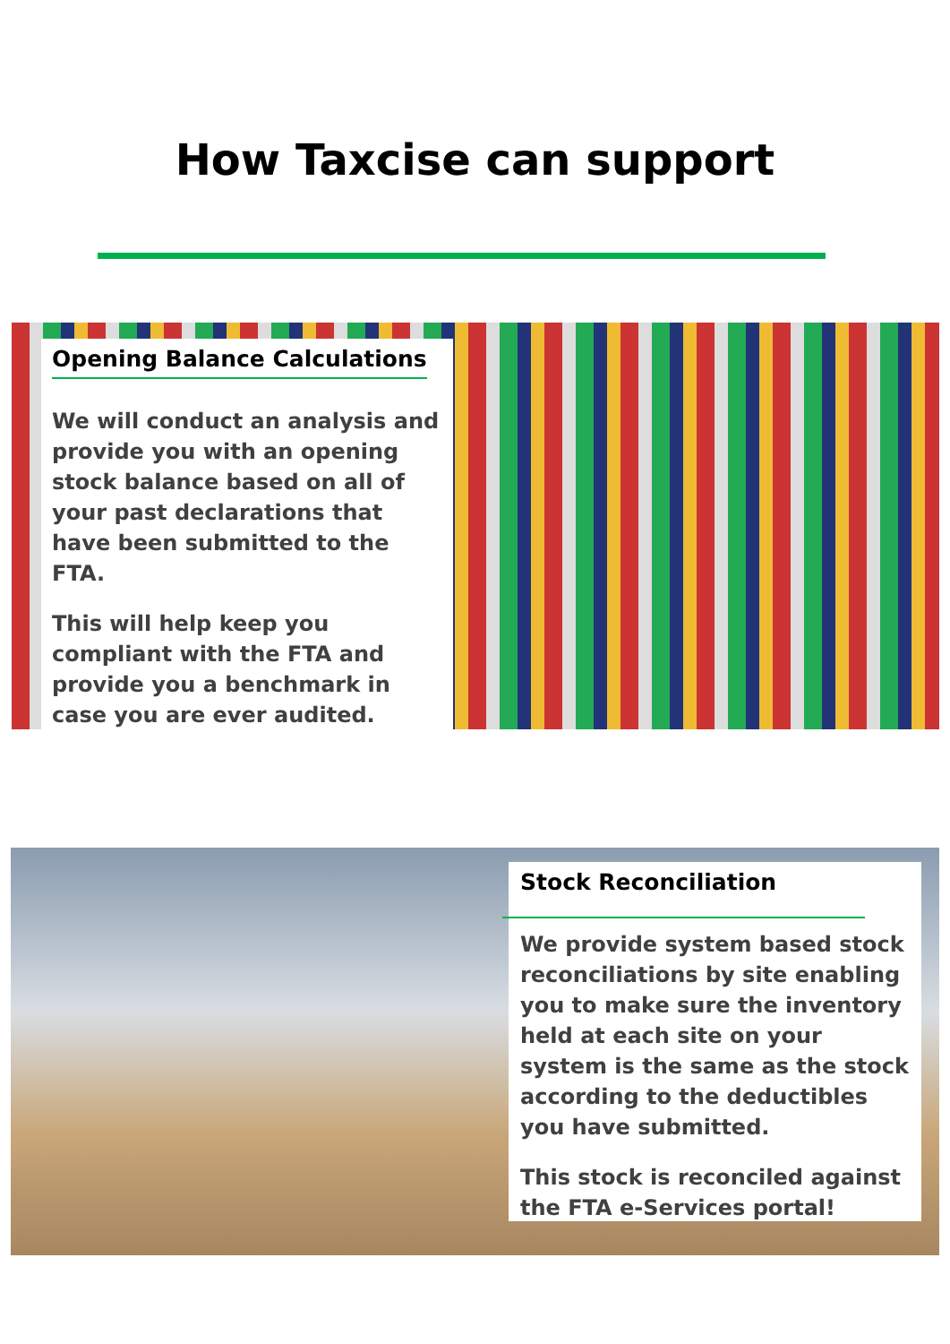How Taxcise can support
Opening Balance Calculations
We will conduct an analysis and provide you with an opening stock balance based on all of your past declarations that have been submitted to the FTA.
This will help keep you compliant with the FTA and provide you a benchmark in case you are ever audited.
Stock Reconciliation
We provide system based stock reconciliations by site enabling you to make sure the inventory held at each site on your system is the same as the stock according to the deductibles you have submitted.
This stock is reconciled against the FTA e-Services portal!